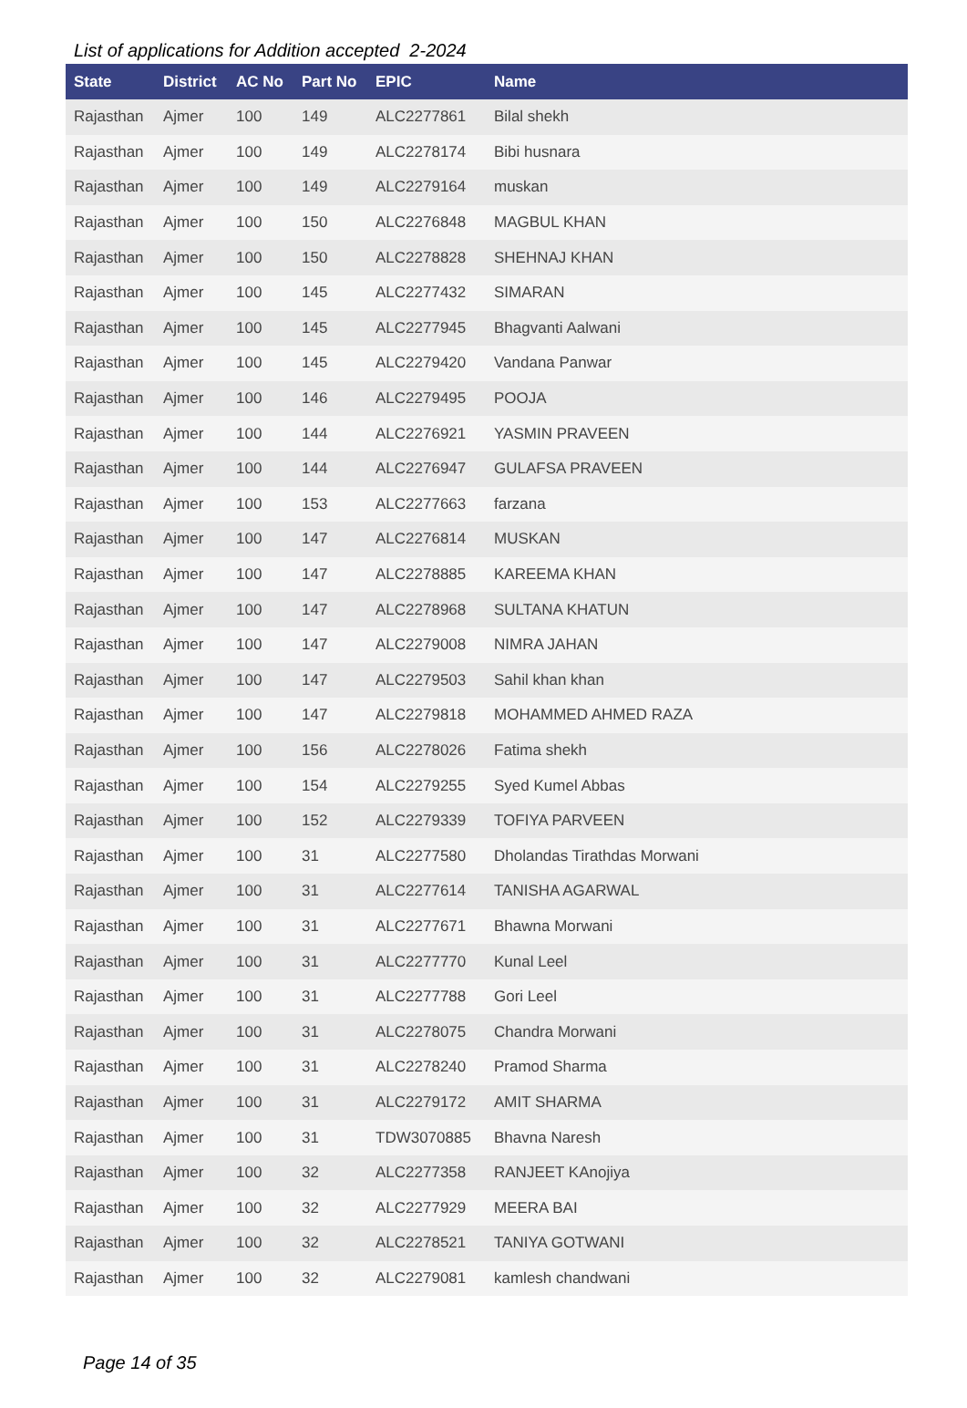List of applications for Addition accepted 2-2024
| State | District | AC No | Part No | EPIC | Name |
| --- | --- | --- | --- | --- | --- |
| Rajasthan | Ajmer | 100 | 149 | ALC2277861 | Bilal shekh |
| Rajasthan | Ajmer | 100 | 149 | ALC2278174 | Bibi husnara |
| Rajasthan | Ajmer | 100 | 149 | ALC2279164 | muskan |
| Rajasthan | Ajmer | 100 | 150 | ALC2276848 | MAGBUL KHAN |
| Rajasthan | Ajmer | 100 | 150 | ALC2278828 | SHEHNAJ KHAN |
| Rajasthan | Ajmer | 100 | 145 | ALC2277432 | SIMARAN |
| Rajasthan | Ajmer | 100 | 145 | ALC2277945 | Bhagvanti Aalwani |
| Rajasthan | Ajmer | 100 | 145 | ALC2279420 | Vandana Panwar |
| Rajasthan | Ajmer | 100 | 146 | ALC2279495 | POOJA |
| Rajasthan | Ajmer | 100 | 144 | ALC2276921 | YASMIN PRAVEEN |
| Rajasthan | Ajmer | 100 | 144 | ALC2276947 | GULAFSA PRAVEEN |
| Rajasthan | Ajmer | 100 | 153 | ALC2277663 | farzana |
| Rajasthan | Ajmer | 100 | 147 | ALC2276814 | MUSKAN |
| Rajasthan | Ajmer | 100 | 147 | ALC2278885 | KAREEMA KHAN |
| Rajasthan | Ajmer | 100 | 147 | ALC2278968 | SULTANA KHATUN |
| Rajasthan | Ajmer | 100 | 147 | ALC2279008 | NIMRA JAHAN |
| Rajasthan | Ajmer | 100 | 147 | ALC2279503 | Sahil khan khan |
| Rajasthan | Ajmer | 100 | 147 | ALC2279818 | MOHAMMED AHMED RAZA |
| Rajasthan | Ajmer | 100 | 156 | ALC2278026 | Fatima shekh |
| Rajasthan | Ajmer | 100 | 154 | ALC2279255 | Syed Kumel Abbas |
| Rajasthan | Ajmer | 100 | 152 | ALC2279339 | TOFIYA PARVEEN |
| Rajasthan | Ajmer | 100 | 31 | ALC2277580 | Dholandas Tirathdas Morwani |
| Rajasthan | Ajmer | 100 | 31 | ALC2277614 | TANISHA AGARWAL |
| Rajasthan | Ajmer | 100 | 31 | ALC2277671 | Bhawna Morwani |
| Rajasthan | Ajmer | 100 | 31 | ALC2277770 | Kunal Leel |
| Rajasthan | Ajmer | 100 | 31 | ALC2277788 | Gori Leel |
| Rajasthan | Ajmer | 100 | 31 | ALC2278075 | Chandra Morwani |
| Rajasthan | Ajmer | 100 | 31 | ALC2278240 | Pramod Sharma |
| Rajasthan | Ajmer | 100 | 31 | ALC2279172 | AMIT SHARMA |
| Rajasthan | Ajmer | 100 | 31 | TDW3070885 | Bhavna Naresh |
| Rajasthan | Ajmer | 100 | 32 | ALC2277358 | RANJEET KAnojiya |
| Rajasthan | Ajmer | 100 | 32 | ALC2277929 | MEERA BAI |
| Rajasthan | Ajmer | 100 | 32 | ALC2278521 | TANIYA GOTWANI |
| Rajasthan | Ajmer | 100 | 32 | ALC2279081 | kamlesh chandwani |
Page 14 of 35